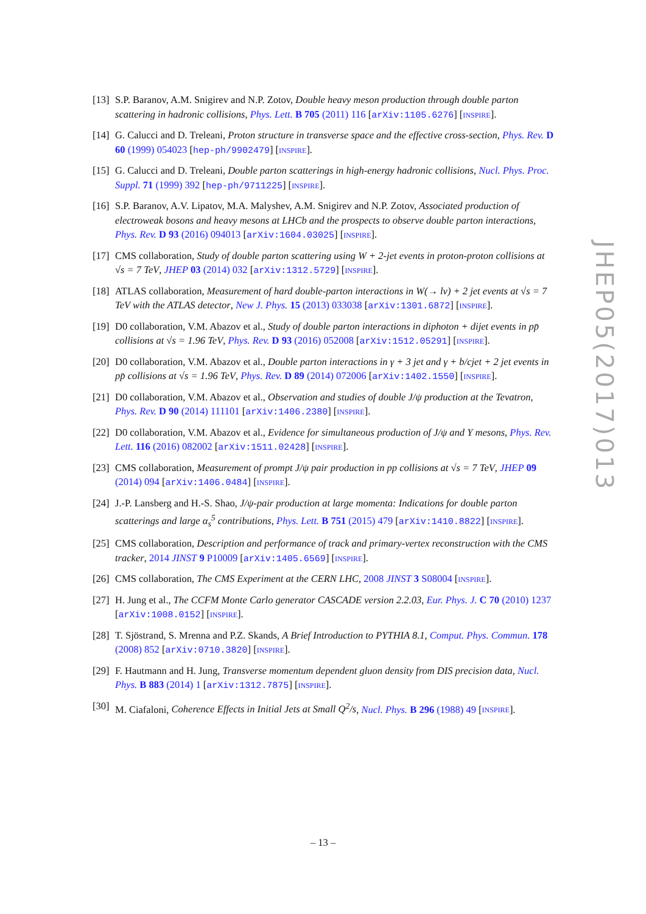[13] S.P. Baranov, A.M. Snigirev and N.P. Zotov, Double heavy meson production through double parton scattering in hadronic collisions, Phys. Lett. B 705 (2011) 116 [arXiv:1105.6276] [INSPIRE].
[14] G. Calucci and D. Treleani, Proton structure in transverse space and the effective cross-section, Phys. Rev. D 60 (1999) 054023 [hep-ph/9902479] [INSPIRE].
[15] G. Calucci and D. Treleani, Double parton scatterings in high-energy hadronic collisions, Nucl. Phys. Proc. Suppl. 71 (1999) 392 [hep-ph/9711225] [INSPIRE].
[16] S.P. Baranov, A.V. Lipatov, M.A. Malyshev, A.M. Snigirev and N.P. Zotov, Associated production of electroweak bosons and heavy mesons at LHCb and the prospects to observe double parton interactions, Phys. Rev. D 93 (2016) 094013 [arXiv:1604.03025] [INSPIRE].
[17] CMS collaboration, Study of double parton scattering using W + 2-jet events in proton-proton collisions at √s = 7 TeV, JHEP 03 (2014) 032 [arXiv:1312.5729] [INSPIRE].
[18] ATLAS collaboration, Measurement of hard double-parton interactions in W(→ lν) + 2 jet events at √s = 7 TeV with the ATLAS detector, New J. Phys. 15 (2013) 033038 [arXiv:1301.6872] [INSPIRE].
[19] D0 collaboration, V.M. Abazov et al., Study of double parton interactions in diphoton + dijet events in pp̄ collisions at √s = 1.96 TeV, Phys. Rev. D 93 (2016) 052008 [arXiv:1512.05291] [INSPIRE].
[20] D0 collaboration, V.M. Abazov et al., Double parton interactions in γ + 3 jet and γ + b/cjet + 2 jet events in pp̄ collisions at √s = 1.96 TeV, Phys. Rev. D 89 (2014) 072006 [arXiv:1402.1550] [INSPIRE].
[21] D0 collaboration, V.M. Abazov et al., Observation and studies of double J/ψ production at the Tevatron, Phys. Rev. D 90 (2014) 111101 [arXiv:1406.2380] [INSPIRE].
[22] D0 collaboration, V.M. Abazov et al., Evidence for simultaneous production of J/ψ and Υ mesons, Phys. Rev. Lett. 116 (2016) 082002 [arXiv:1511.02428] [INSPIRE].
[23] CMS collaboration, Measurement of prompt J/ψ pair production in pp collisions at √s = 7 TeV, JHEP 09 (2014) 094 [arXiv:1406.0484] [INSPIRE].
[24] J.-P. Lansberg and H.-S. Shao, J/ψ-pair production at large momenta: Indications for double parton scatterings and large α<sub>s</sub><sup>5</sup> contributions, Phys. Lett. B 751 (2015) 479 [arXiv:1410.8822] [INSPIRE].
[25] CMS collaboration, Description and performance of track and primary-vertex reconstruction with the CMS tracker, 2014 JINST 9 P10009 [arXiv:1405.6569] [INSPIRE].
[26] CMS collaboration, The CMS Experiment at the CERN LHC, 2008 JINST 3 S08004 [INSPIRE].
[27] H. Jung et al., The CCFM Monte Carlo generator CASCADE version 2.2.03, Eur. Phys. J. C 70 (2010) 1237 [arXiv:1008.0152] [INSPIRE].
[28] T. Sjöstrand, S. Mrenna and P.Z. Skands, A Brief Introduction to PYTHIA 8.1, Comput. Phys. Commun. 178 (2008) 852 [arXiv:0710.3820] [INSPIRE].
[29] F. Hautmann and H. Jung, Transverse momentum dependent gluon density from DIS precision data, Nucl. Phys. B 883 (2014) 1 [arXiv:1312.7875] [INSPIRE].
[30] M. Ciafaloni, Coherence Effects in Initial Jets at Small Q<sup>2</sup>/s, Nucl. Phys. B 296 (1988) 49 [INSPIRE].
JHEP05(2017)013
– 13 –